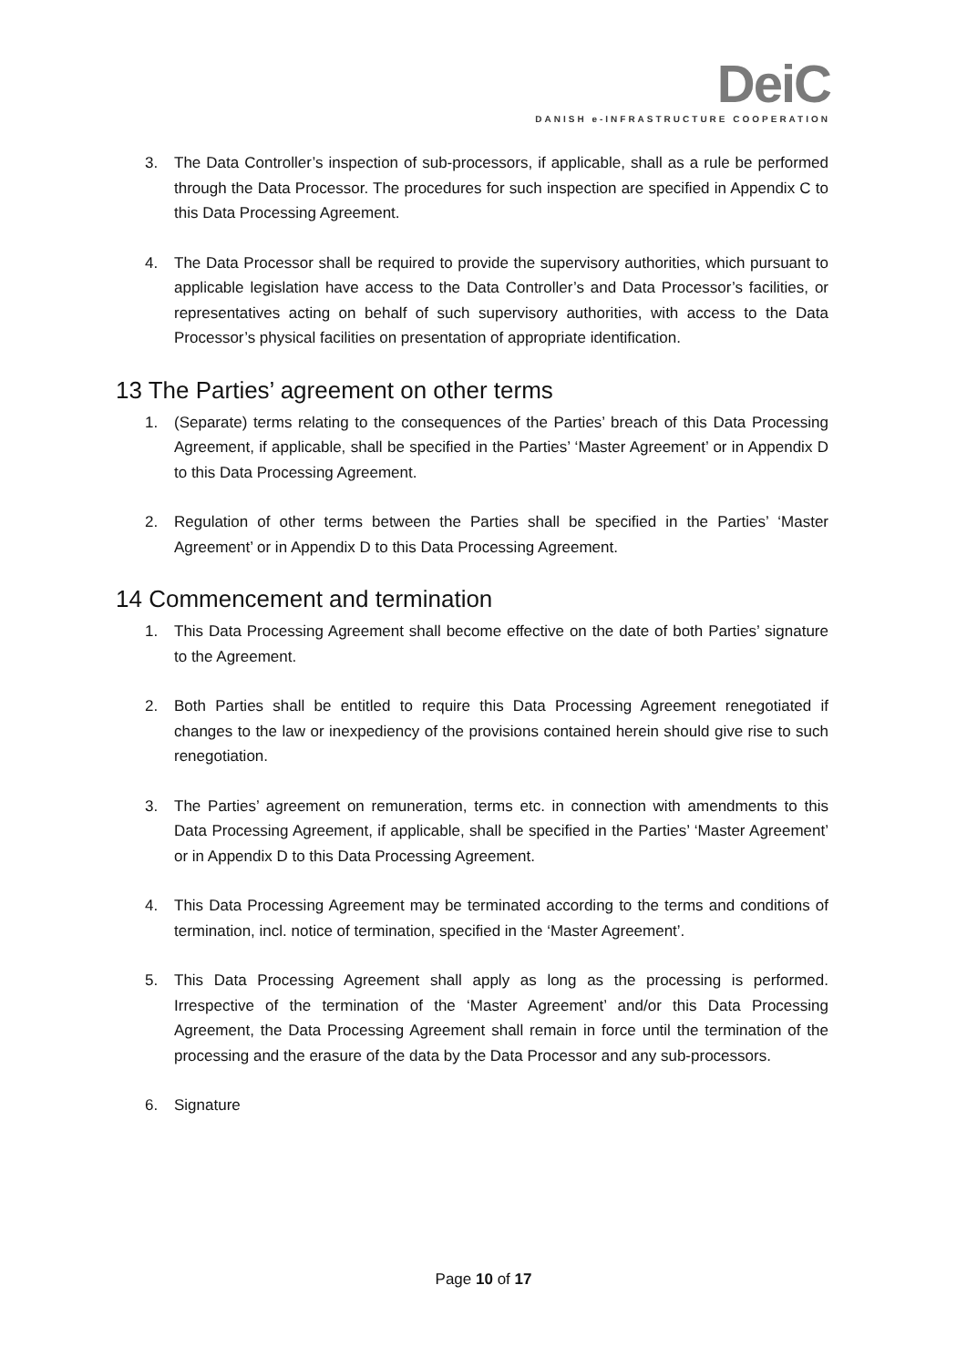DeiC
DANISH e-INFRASTRUCTURE COOPERATION
3. The Data Controller’s inspection of sub-processors, if applicable, shall as a rule be performed through the Data Processor. The procedures for such inspection are specified in Appendix C to this Data Processing Agreement.
4. The Data Processor shall be required to provide the supervisory authorities, which pursuant to applicable legislation have access to the Data Controller’s and Data Processor’s facilities, or representatives acting on behalf of such supervisory authorities, with access to the Data Processor’s physical facilities on presentation of appropriate identification.
13 The Parties’ agreement on other terms
1. (Separate) terms relating to the consequences of the Parties’ breach of this Data Processing Agreement, if applicable, shall be specified in the Parties’ ‘Master Agreement’ or in Appendix D to this Data Processing Agreement.
2. Regulation of other terms between the Parties shall be specified in the Parties’ ‘Master Agreement’ or in Appendix D to this Data Processing Agreement.
14 Commencement and termination
1. This Data Processing Agreement shall become effective on the date of both Parties’ signature to the Agreement.
2. Both Parties shall be entitled to require this Data Processing Agreement renegotiated if changes to the law or inexpediency of the provisions contained herein should give rise to such renegotiation.
3. The Parties’ agreement on remuneration, terms etc. in connection with amendments to this Data Processing Agreement, if applicable, shall be specified in the Parties’ ‘Master Agreement’ or in Appendix D to this Data Processing Agreement.
4. This Data Processing Agreement may be terminated according to the terms and conditions of termination, incl. notice of termination, specified in the ‘Master Agreement’.
5. This Data Processing Agreement shall apply as long as the processing is performed. Irrespective of the termination of the ‘Master Agreement’ and/or this Data Processing Agreement, the Data Processing Agreement shall remain in force until the termination of the processing and the erasure of the data by the Data Processor and any sub-processors.
6. Signature
Page 10 of 17